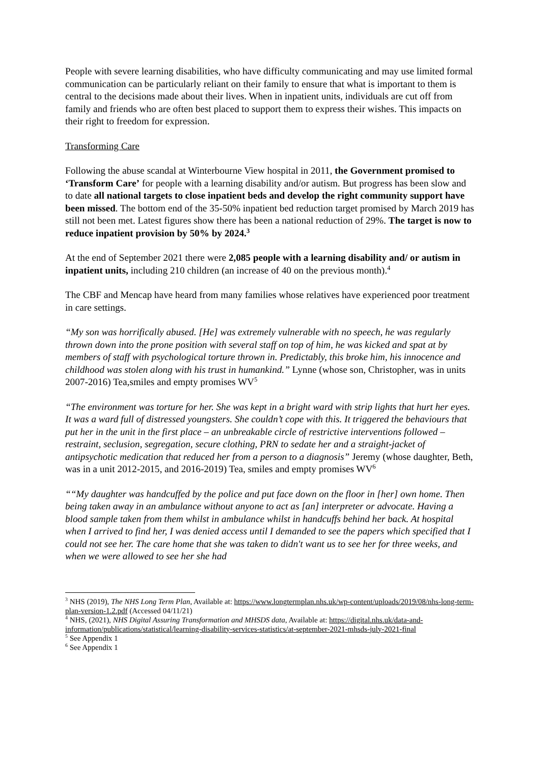People with severe learning disabilities, who have difficulty communicating and may use limited formal communication can be particularly reliant on their family to ensure that what is important to them is central to the decisions made about their lives. When in inpatient units, individuals are cut off from family and friends who are often best placed to support them to express their wishes. This impacts on their right to freedom for expression.
Transforming Care
Following the abuse scandal at Winterbourne View hospital in 2011, the Government promised to ‘Transform Care’ for people with a learning disability and/or autism. But progress has been slow and to date all national targets to close inpatient beds and develop the right community support have been missed. The bottom end of the 35-50% inpatient bed reduction target promised by March 2019 has still not been met. Latest figures show there has been a national reduction of 29%. The target is now to reduce inpatient provision by 50% by 2024.<sup>3</sup>
At the end of September 2021 there were 2,085 people with a learning disability and/ or autism in inpatient units, including 210 children (an increase of 40 on the previous month).<sup>4</sup>
The CBF and Mencap have heard from many families whose relatives have experienced poor treatment in care settings.
“My son was horrifically abused. [He] was extremely vulnerable with no speech, he was regularly thrown down into the prone position with several staff on top of him, he was kicked and spat at by members of staff with psychological torture thrown in. Predictably, this broke him, his innocence and childhood was stolen along with his trust in humankind.” Lynne (whose son, Christopher, was in units 2007-2016) Tea,smiles and empty promises WV<sup>5</sup>
“The environment was torture for her. She was kept in a bright ward with strip lights that hurt her eyes. It was a ward full of distressed youngsters. She couldn’t cope with this. It triggered the behaviours that put her in the unit in the first place – an unbreakable circle of restrictive interventions followed – restraint, seclusion, segregation, secure clothing, PRN to sedate her and a straight-jacket of antipsychotic medication that reduced her from a person to a diagnosis” Jeremy (whose daughter, Beth, was in a unit 2012-2015, and 2016-2019) Tea, smiles and empty promises WV<sup>6</sup>
““My daughter was handcuffed by the police and put face down on the floor in [her] own home. Then being taken away in an ambulance without anyone to act as [an] interpreter or advocate. Having a blood sample taken from them whilst in ambulance whilst in handcuffs behind her back. At hospital when I arrived to find her, I was denied access until I demanded to see the papers which specified that I could not see her. The care home that she was taken to didn't want us to see her for three weeks, and when we were allowed to see her she had
<sup>3</sup> NHS (2019), The NHS Long Term Plan, Available at: https://www.longtermplan.nhs.uk/wp-content/uploads/2019/08/nhs-long-term-plan-version-1.2.pdf (Accessed 04/11/21)
<sup>4</sup> NHS, (2021), NHS Digital Assuring Transformation and MHSDS data, Available at: https://digital.nhs.uk/data-and-information/publications/statistical/learning-disability-services-statistics/at-september-2021-mhsds-july-2021-final
<sup>5</sup> See Appendix 1
<sup>6</sup> See Appendix 1